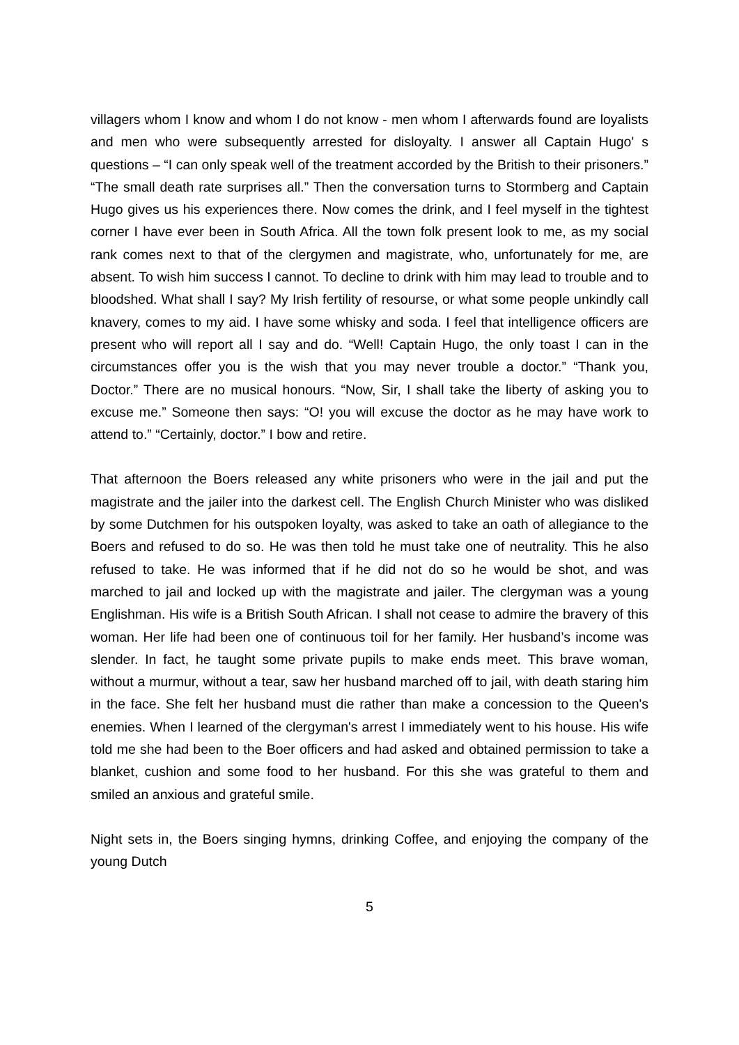villagers whom I know and whom I do not know - men whom I afterwards found are loyalists and men who were subsequently arrested for disloyalty. I answer all Captain Hugo' s questions – “I can only speak well of the treatment accorded by the British to their prisoners.” “The small death rate surprises all.” Then the conversation turns to Stormberg and Captain Hugo gives us his experiences there. Now comes the drink, and I feel myself in the tightest corner I have ever been in South Africa. All the town folk present look to me, as my social rank comes next to that of the clergymen and magistrate, who, unfortunately for me, are absent. To wish him success I cannot. To decline to drink with him may lead to trouble and to bloodshed. What shall I say? My Irish fertility of resourse, or what some people unkindly call knavery, comes to my aid. I have some whisky and soda. I feel that intelligence officers are present who will report all I say and do. “Well! Captain Hugo, the only toast I can in the circumstances offer you is the wish that you may never trouble a doctor.” “Thank you, Doctor.” There are no musical honours. “Now, Sir, I shall take the liberty of asking you to excuse me.” Someone then says: “O! you will excuse the doctor as he may have work to attend to.” “Certainly, doctor.” I bow and retire.
That afternoon the Boers released any white prisoners who were in the jail and put the magistrate and the jailer into the darkest cell. The English Church Minister who was disliked by some Dutchmen for his outspoken loyalty, was asked to take an oath of allegiance to the Boers and refused to do so. He was then told he must take one of neutrality. This he also refused to take. He was informed that if he did not do so he would be shot, and was marched to jail and locked up with the magistrate and jailer. The clergyman was a young Englishman. His wife is a British South African. I shall not cease to admire the bravery of this woman. Her life had been one of continuous toil for her family. Her husband’s income was slender. In fact, he taught some private pupils to make ends meet. This brave woman, without a murmur, without a tear, saw her husband marched off to jail, with death staring him in the face. She felt her husband must die rather than make a concession to the Queen's enemies. When I learned of the clergyman's arrest I immediately went to his house. His wife told me she had been to the Boer officers and had asked and obtained permission to take a blanket, cushion and some food to her husband. For this she was grateful to them and smiled an anxious and grateful smile.
Night sets in, the Boers singing hymns, drinking Coffee, and enjoying the company of the young Dutch
5